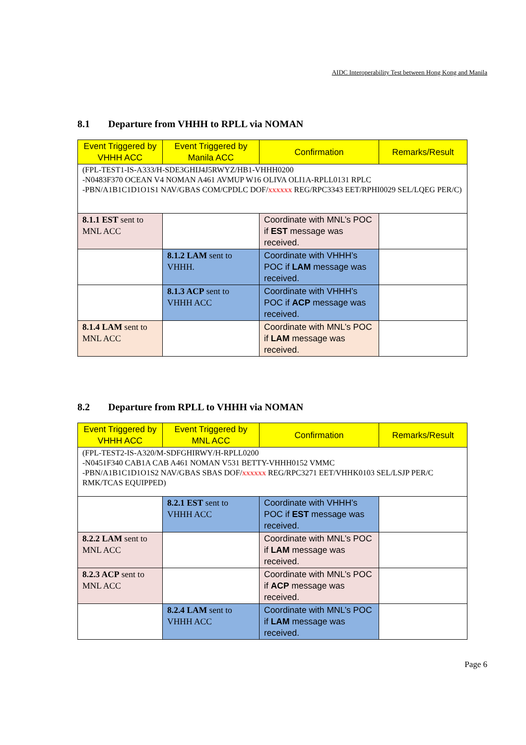AIDC Interoperability Test between Hong Kong and Manila
8.1 Departure from VHHH to RPLL via NOMAN
| Event Triggered by VHHH ACC | Event Triggered by Manila ACC | Confirmation | Remarks/Result |
| --- | --- | --- | --- |
| (FPL-TEST1-IS-A333/H-SDE3GHIJ4J5RWYZ/HB1-VHHH0200 -N0483F370 OCEAN V4 NOMAN A461 AVMUP W16 OLIVA OLI1A-RPLL0131 RPLC -PBN/A1B1C1D1O1S1 NAV/GBAS COM/CPDLC DOF/ xxxxxx REG/RPC3343 EET/RPHI0029 SEL/LQEG PER/C) | | | |
| 8.1.1 EST sent to MNL ACC | | Coordinate with MNL’s POC if EST message was received. | |
| | 8.1.2 LAM sent to VHHH. | Coordinate with VHHH’s POC if LAM message was received. | |
| | 8.1.3 ACP sent to VHHH ACC | Coordinate with VHHH’s POC if ACP message was received. | |
| 8.1.4 LAM sent to MNL ACC | | Coordinate with MNL’s POC if LAM message was received. | |
8.2 Departure from RPLL to VHHH via NOMAN
| Event Triggered by VHHH ACC | Event Triggered by MNL ACC | Confirmation | Remarks/Result |
| --- | --- | --- | --- |
| (FPL-TEST2-IS-A320/M-SDFGHIRWY/H-RPLL0200 -N0451F340 CAB1A CAB A461 NOMAN V531 BETTY-VHHH0152 VMMC -PBN/A1B1C1D1O1S2 NAV/GBAS SBAS DOF/ xxxxxx REG/RPC3271 EET/VHHK0103 SEL/LSJP PER/C RMK/TCAS EQUIPPED) | | | |
| | 8.2.1 EST sent to VHHH ACC | Coordinate with VHHH’s POC if EST message was received. | |
| 8.2.2 LAM sent to MNL ACC | | Coordinate with MNL’s POC if LAM message was received. | |
| 8.2.3 ACP sent to MNL ACC | | Coordinate with MNL’s POC if ACP message was received. | |
| | 8.2.4 LAM sent to VHHH ACC | Coordinate with MNL’s POC if LAM message was received. | |
Page 6